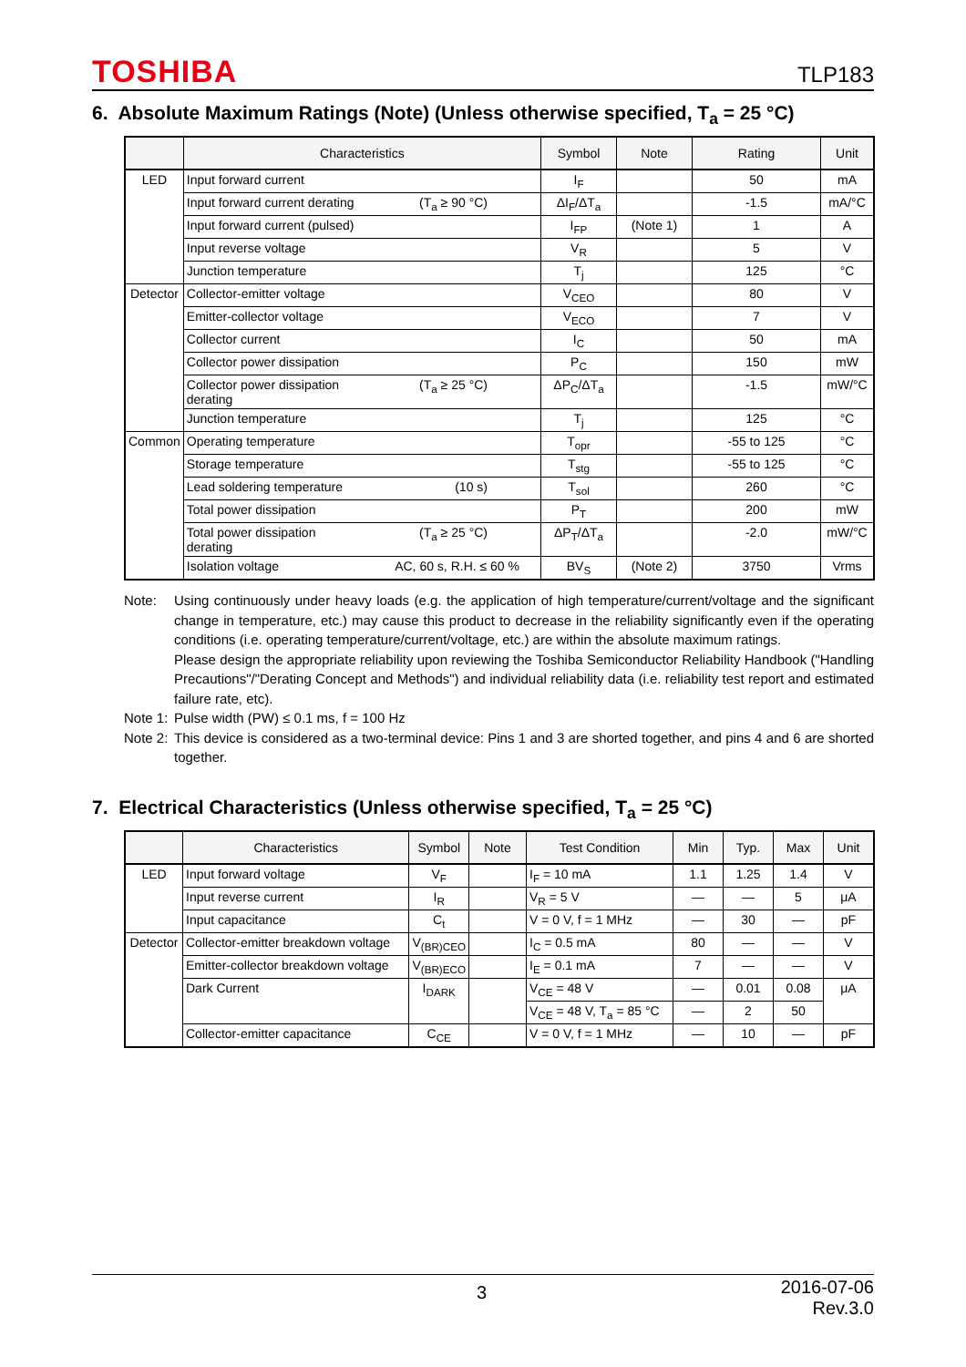TOSHIBA TLP183
6. Absolute Maximum Ratings (Note) (Unless otherwise specified, T<sub>a</sub> = 25 °C)
| | Characteristics | Symbol | Note | Rating | Unit |
| --- | --- | --- | --- | --- | --- |
| LED | Input forward current | I<sub>F</sub> | | 50 | mA |
| | Input forward current derating (T<sub>a</sub> ≥ 90 °C) | ΔI<sub>F</sub>/ΔT<sub>a</sub> | | -1.5 | mA/°C |
| | Input forward current (pulsed) | I<sub>FP</sub> | (Note 1) | 1 | A |
| | Input reverse voltage | V<sub>R</sub> | | 5 | V |
| | Junction temperature | T<sub>j</sub> | | 125 | °C |
| Detector | Collector-emitter voltage | V<sub>CEO</sub> | | 80 | V |
| | Emitter-collector voltage | V<sub>ECO</sub> | | 7 | V |
| | Collector current | I<sub>C</sub> | | 50 | mA |
| | Collector power dissipation | P<sub>C</sub> | | 150 | mW |
| | Collector power dissipation derating (T<sub>a</sub> ≥ 25 °C) | ΔP<sub>C</sub>/ΔT<sub>a</sub> | | -1.5 | mW/°C |
| | Junction temperature | T<sub>j</sub> | | 125 | °C |
| Common | Operating temperature | T<sub>opr</sub> | | -55 to 125 | °C |
| | Storage temperature | T<sub>stg</sub> | | -55 to 125 | °C |
| | Lead soldering temperature (10 s) | T<sub>sol</sub> | | 260 | °C |
| | Total power dissipation | P<sub>T</sub> | | 200 | mW |
| | Total power dissipation derating (T<sub>a</sub> ≥ 25 °C) | ΔP<sub>T</sub>/ΔT<sub>a</sub> | | -2.0 | mW/°C |
| | Isolation voltage AC, 60 s, R.H. ≤ 60 % | BV<sub>S</sub> | (Note 2) | 3750 | Vrms |
Note: Using continuously under heavy loads (e.g. the application of high temperature/current/voltage and the significant change in temperature, etc.) may cause this product to decrease in the reliability significantly even if the operating conditions (i.e. operating temperature/current/voltage, etc.) are within the absolute maximum ratings.
Please design the appropriate reliability upon reviewing the Toshiba Semiconductor Reliability Handbook ("Handling Precautions"/"Derating Concept and Methods") and individual reliability data (i.e. reliability test report and estimated failure rate, etc).
Note 1: Pulse width (PW) ≤ 0.1 ms, f = 100 Hz
Note 2: This device is considered as a two-terminal device: Pins 1 and 3 are shorted together, and pins 4 and 6 are shorted together.
7. Electrical Characteristics (Unless otherwise specified, T<sub>a</sub> = 25 °C)
| | Characteristics | Symbol | Note | Test Condition | Min | Typ. | Max | Unit |
| --- | --- | --- | --- | --- | --- | --- | --- | --- |
| LED | Input forward voltage | V<sub>F</sub> | | I<sub>F</sub> = 10 mA | 1.1 | 1.25 | 1.4 | V |
| | Input reverse current | I<sub>R</sub> | | V<sub>R</sub> = 5 V | — | — | 5 | μA |
| | Input capacitance | C<sub>t</sub> | | V = 0 V, f = 1 MHz | — | 30 | — | pF |
| Detector | Collector-emitter breakdown voltage | V<sub>(BR)CEO</sub> | | I<sub>C</sub> = 0.5 mA | 80 | — | — | V |
| | Emitter-collector breakdown voltage | V<sub>(BR)ECO</sub> | | I<sub>E</sub> = 0.1 mA | 7 | — | — | V |
| | Dark Current | I<sub>DARK</sub> | | V<sub>CE</sub> = 48 V | — | 0.01 | 0.08 | μA |
| | | | | V<sub>CE</sub> = 48 V, T<sub>a</sub> = 85 °C | — | 2 | 50 | |
| | Collector-emitter capacitance | C<sub>CE</sub> | | V = 0 V, f = 1 MHz | — | 10 | — | pF |
3 2016-07-06
Rev.3.0